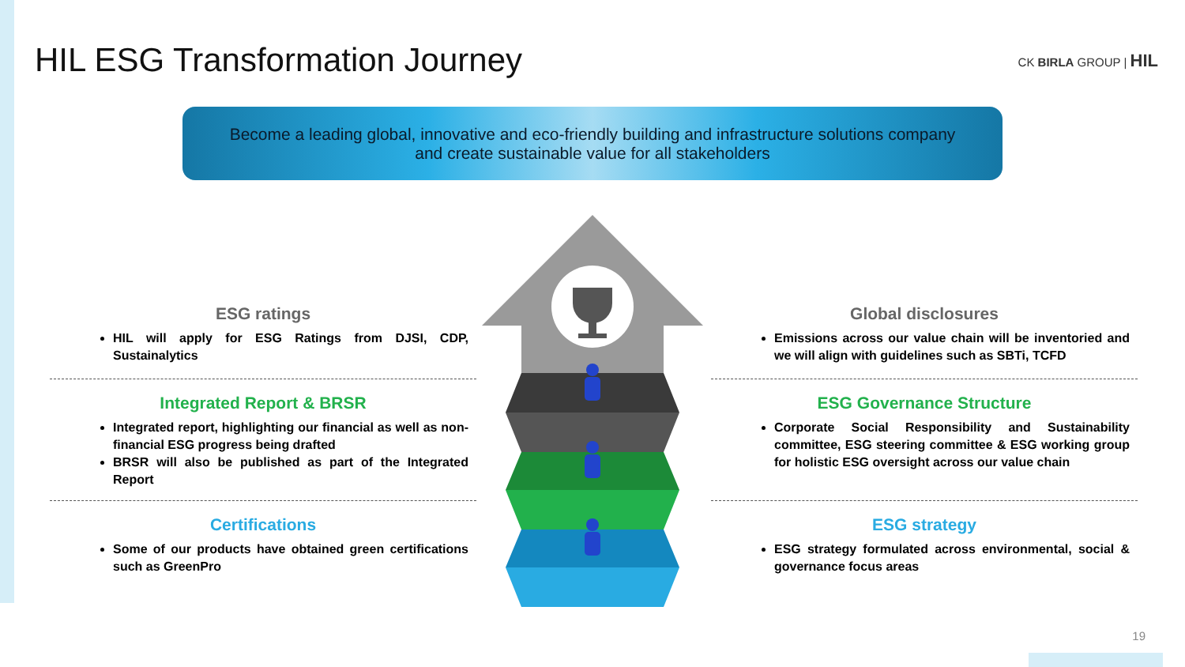HIL ESG Transformation Journey CK BIRLA GROUP | HIL
Become a leading global, innovative and eco-friendly building and infrastructure solutions company
and create sustainable value for all stakeholders
ESG ratings
HIL will apply for ESG Ratings from DJSI, CDP, Sustainalytics
Integrated Report & BRSR
Integrated report, highlighting our financial as well as non-financial ESG progress being drafted
BRSR will also be published as part of the Integrated Report
Certifications
Some of our products have obtained green certifications such as GreenPro
Global disclosures
Emissions across our value chain will be inventoried and we will align with guidelines such as SBTi, TCFD
ESG Governance Structure
Corporate Social Responsibility and Sustainability committee, ESG steering committee & ESG working group for holistic ESG oversight across our value chain
ESG strategy
ESG strategy formulated across environmental, social & governance focus areas
19